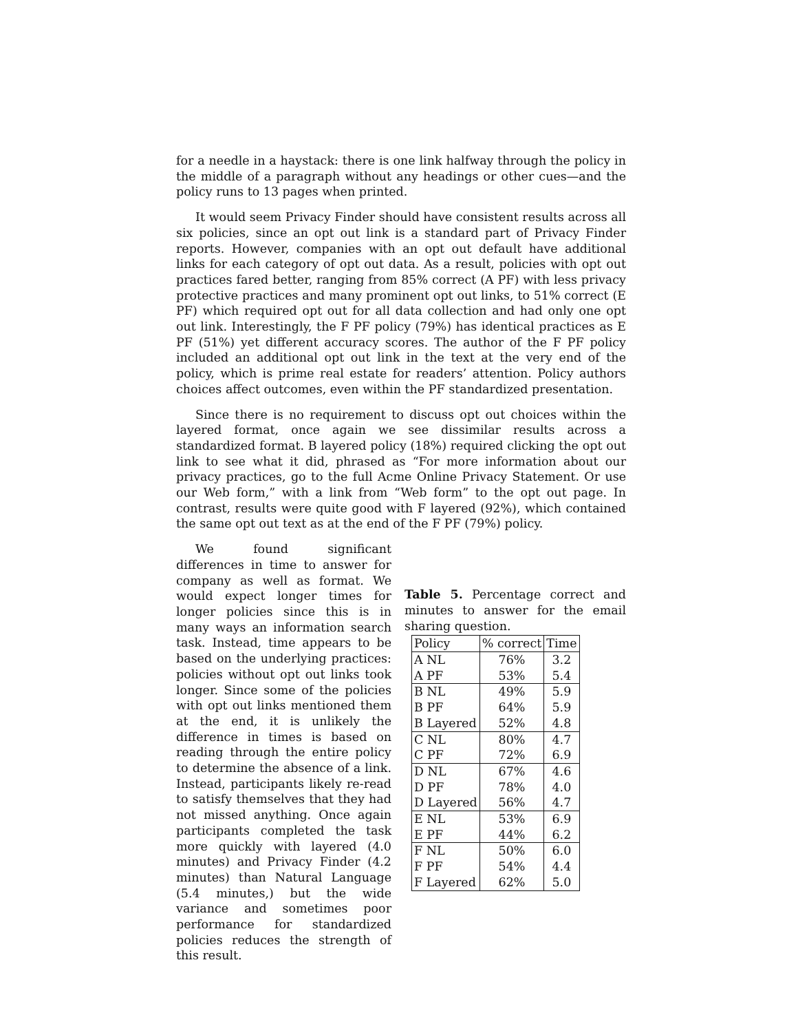for a needle in a haystack: there is one link halfway through the policy in the middle of a paragraph without any headings or other cues—and the policy runs to 13 pages when printed.
It would seem Privacy Finder should have consistent results across all six policies, since an opt out link is a standard part of Privacy Finder reports. However, companies with an opt out default have additional links for each category of opt out data. As a result, policies with opt out practices fared better, ranging from 85% correct (A PF) with less privacy protective practices and many prominent opt out links, to 51% correct (E PF) which required opt out for all data collection and had only one opt out link. Interestingly, the F PF policy (79%) has identical practices as E PF (51%) yet different accuracy scores. The author of the F PF policy included an additional opt out link in the text at the very end of the policy, which is prime real estate for readers’ attention. Policy authors choices affect outcomes, even within the PF standardized presentation.
Since there is no requirement to discuss opt out choices within the layered format, once again we see dissimilar results across a standardized format. B layered policy (18%) required clicking the opt out link to see what it did, phrased as “For more information about our privacy practices, go to the full Acme Online Privacy Statement. Or use our Web form,” with a link from “Web form” to the opt out page. In contrast, results were quite good with F layered (92%), which contained the same opt out text as at the end of the F PF (79%) policy.
We found significant differences in time to answer for company as well as format. We would expect longer times for longer policies since this is in many ways an information search task. Instead, time appears to be based on the underlying practices: policies without opt out links took longer. Since some of the policies with opt out links mentioned them at the end, it is unlikely the difference in times is based on reading through the entire policy to determine the absence of a link. Instead, participants likely re-read to satisfy themselves that they had not missed anything. Once again participants completed the task more quickly with layered (4.0 minutes) and Privacy Finder (4.2 minutes) than Natural Language (5.4 minutes,) but the wide variance and sometimes poor performance for standardized policies reduces the strength of this result.
Table 5. Percentage correct and minutes to answer for the email sharing question.
| Policy | % correct | Time |
| --- | --- | --- |
| A NL | 76% | 3.2 |
| A PF | 53% | 5.4 |
| B NL | 49% | 5.9 |
| B PF | 64% | 5.9 |
| B Layered | 52% | 4.8 |
| C NL | 80% | 4.7 |
| C PF | 72% | 6.9 |
| D NL | 67% | 4.6 |
| D PF | 78% | 4.0 |
| D Layered | 56% | 4.7 |
| E NL | 53% | 6.9 |
| E PF | 44% | 6.2 |
| F NL | 50% | 6.0 |
| F PF | 54% | 4.4 |
| F Layered | 62% | 5.0 |